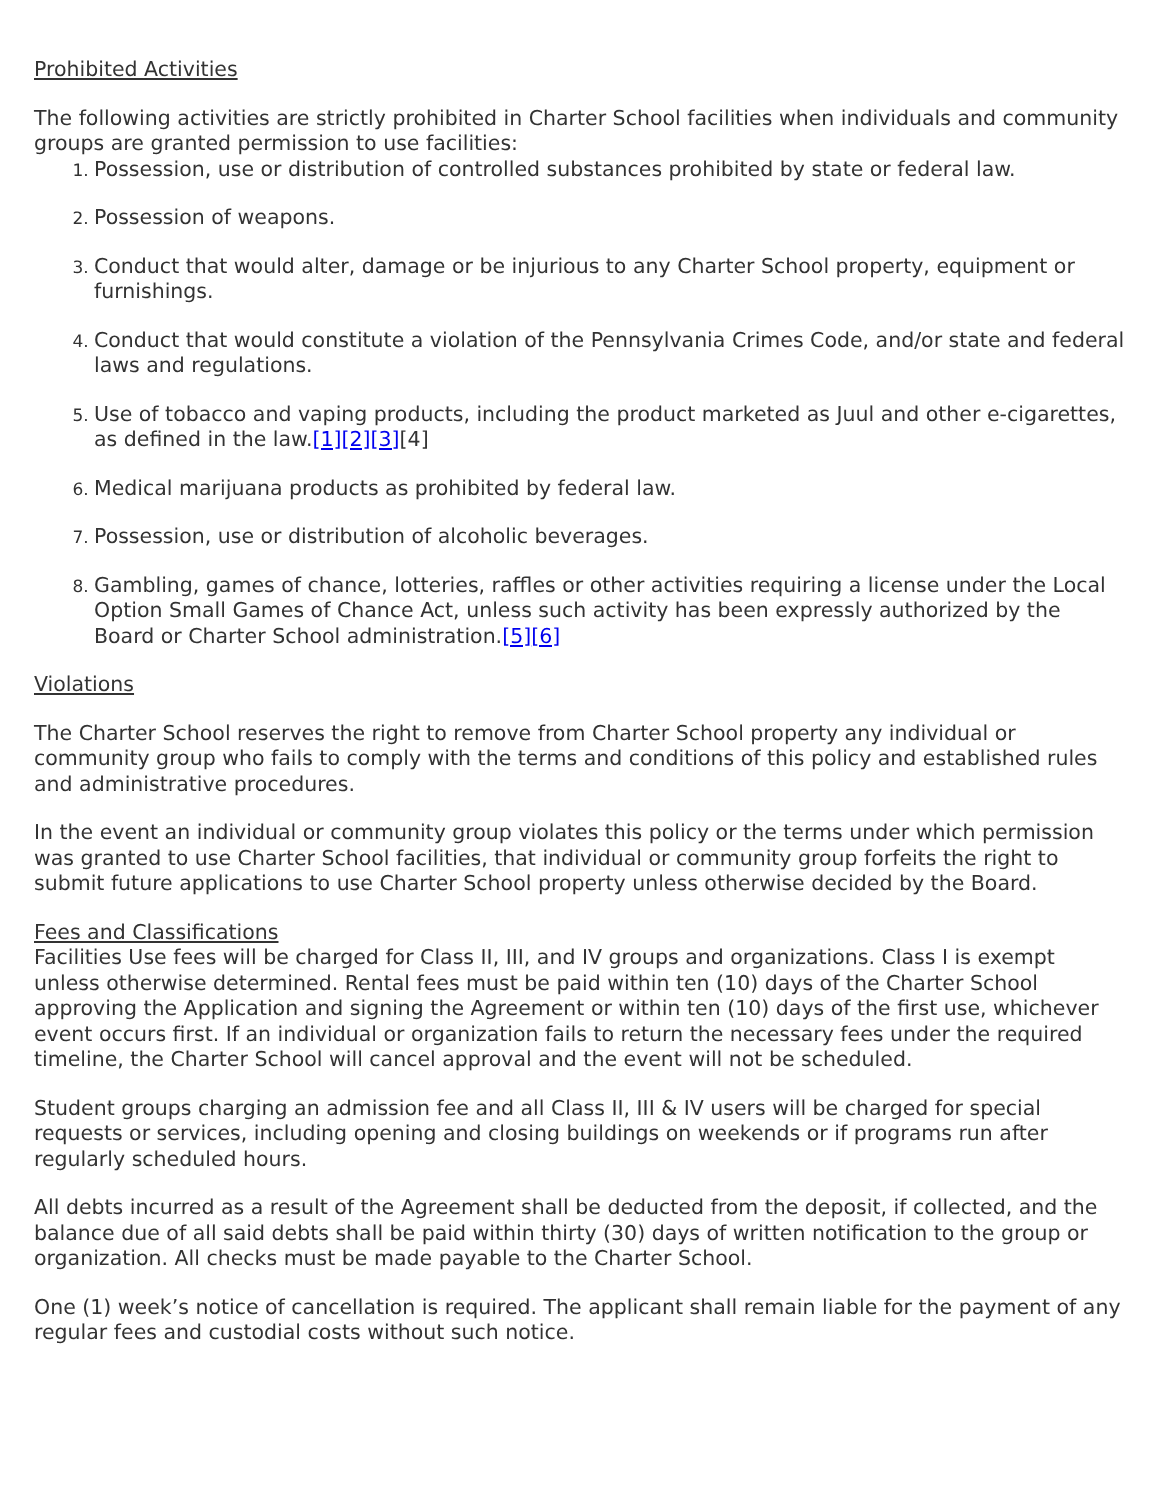Prohibited Activities
The following activities are strictly prohibited in Charter School facilities when individuals and community groups are granted permission to use facilities:
Possession, use or distribution of controlled substances prohibited by state or federal law.
Possession of weapons.
Conduct that would alter, damage or be injurious to any Charter School property, equipment or furnishings.
Conduct that would constitute a violation of the Pennsylvania Crimes Code, and/or state and federal laws and regulations.
Use of tobacco and vaping products, including the product marketed as Juul and other e-cigarettes, as defined in the law.[1][2][3][4]
Medical marijuana products as prohibited by federal law.
Possession, use or distribution of alcoholic beverages.
Gambling, games of chance, lotteries, raffles or other activities requiring a license under the Local Option Small Games of Chance Act, unless such activity has been expressly authorized by the Board or Charter School administration.[5][6]
Violations
The Charter School reserves the right to remove from Charter School property any individual or community group who fails to comply with the terms and conditions of this policy and established rules and administrative procedures.
In the event an individual or community group violates this policy or the terms under which permission was granted to use Charter School facilities, that individual or community group forfeits the right to submit future applications to use Charter School property unless otherwise decided by the Board.
Fees and Classifications
Facilities Use fees will be charged for Class II, III, and IV groups and organizations. Class I is exempt unless otherwise determined. Rental fees must be paid within ten (10) days of the Charter School approving the Application and signing the Agreement or within ten (10) days of the first use, whichever event occurs first. If an individual or organization fails to return the necessary fees under the required timeline, the Charter School will cancel approval and the event will not be scheduled.
Student groups charging an admission fee and all Class II, III & IV users will be charged for special requests or services, including opening and closing buildings on weekends or if programs run after regularly scheduled hours.
All debts incurred as a result of the Agreement shall be deducted from the deposit, if collected, and the balance due of all said debts shall be paid within thirty (30) days of written notification to the group or organization. All checks must be made payable to the Charter School.
One (1) week’s notice of cancellation is required. The applicant shall remain liable for the payment of any regular fees and custodial costs without such notice.